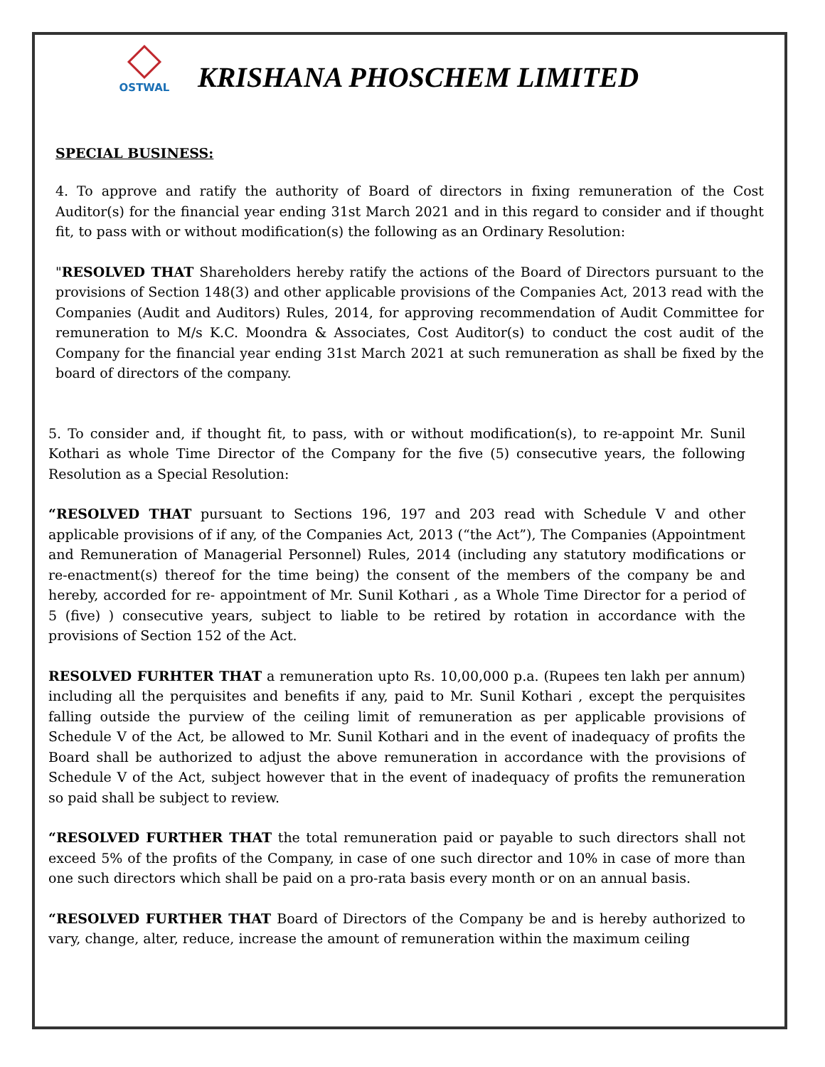OSTWAL
KRISHANA PHOSCHEM LIMITED
SPECIAL BUSINESS:
4. To approve and ratify the authority of Board of directors in fixing remuneration of the Cost Auditor(s) for the financial year ending 31st March 2021 and in this regard to consider and if thought fit, to pass with or without modification(s) the following as an Ordinary Resolution:
"RESOLVED THAT Shareholders hereby ratify the actions of the Board of Directors pursuant to the provisions of Section 148(3) and other applicable provisions of the Companies Act, 2013 read with the Companies (Audit and Auditors) Rules, 2014, for approving recommendation of Audit Committee for remuneration to M/s K.C. Moondra & Associates, Cost Auditor(s) to conduct the cost audit of the Company for the financial year ending 31st March 2021 at such remuneration as shall be fixed by the board of directors of the company.
5. To consider and, if thought fit, to pass, with or without modification(s), to re-appoint Mr. Sunil Kothari as whole Time Director of the Company for the five (5) consecutive years, the following Resolution as a Special Resolution:
“RESOLVED THAT pursuant to Sections 196, 197 and 203 read with Schedule V and other applicable provisions of if any, of the Companies Act, 2013 (“the Act”), The Companies (Appointment and Remuneration of Managerial Personnel) Rules, 2014 (including any statutory modifications or re-enactment(s) thereof for the time being) the consent of the members of the company be and hereby, accorded for re- appointment of Mr. Sunil Kothari , as a Whole Time Director for a period of 5 (five) ) consecutive years, subject to liable to be retired by rotation in accordance with the provisions of Section 152 of the Act.
RESOLVED FURHTER THAT a remuneration upto Rs. 10,00,000 p.a. (Rupees ten lakh per annum) including all the perquisites and benefits if any, paid to Mr. Sunil Kothari , except the perquisites falling outside the purview of the ceiling limit of remuneration as per applicable provisions of Schedule V of the Act, be allowed to Mr. Sunil Kothari and in the event of inadequacy of profits the Board shall be authorized to adjust the above remuneration in accordance with the provisions of Schedule V of the Act, subject however that in the event of inadequacy of profits the remuneration so paid shall be subject to review.
“RESOLVED FURTHER THAT the total remuneration paid or payable to such directors shall not exceed 5% of the profits of the Company, in case of one such director and 10% in case of more than one such directors which shall be paid on a pro-rata basis every month or on an annual basis.
“RESOLVED FURTHER THAT Board of Directors of the Company be and is hereby authorized to vary, change, alter, reduce, increase the amount of remuneration within the maximum ceiling